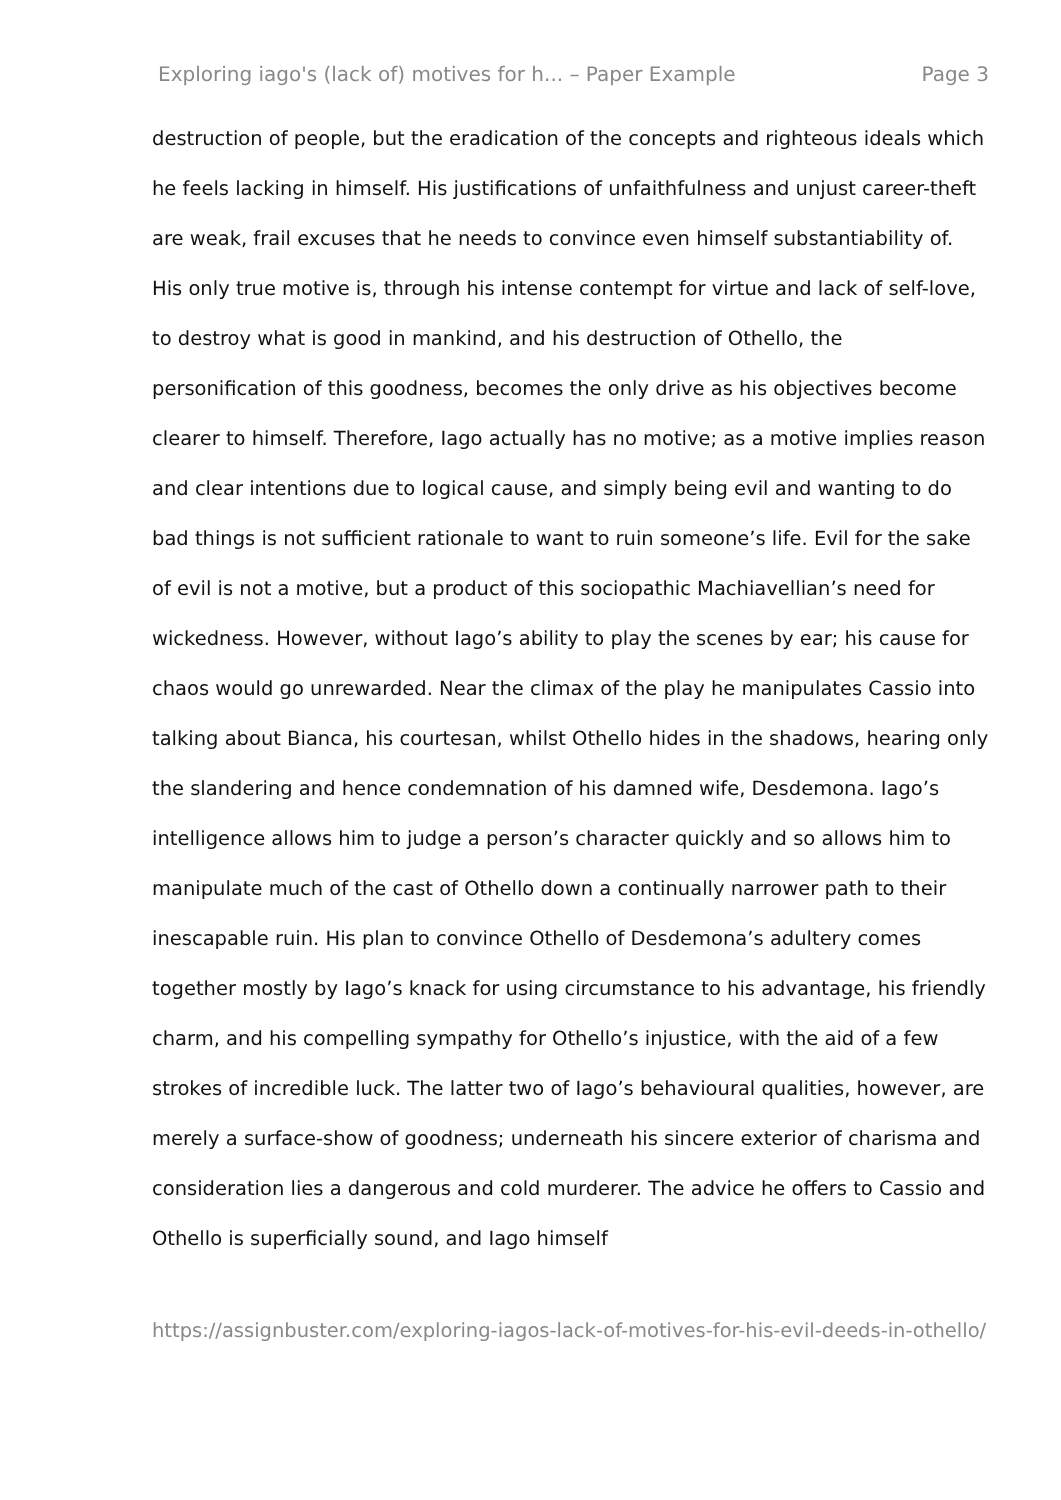Exploring iago's (lack of) motives for h... – Paper Example Page 3
destruction of people, but the eradication of the concepts and righteous ideals which he feels lacking in himself. His justifications of unfaithfulness and unjust career-theft are weak, frail excuses that he needs to convince even himself substantiability of. His only true motive is, through his intense contempt for virtue and lack of self-love, to destroy what is good in mankind, and his destruction of Othello, the personification of this goodness, becomes the only drive as his objectives become clearer to himself. Therefore, Iago actually has no motive; as a motive implies reason and clear intentions due to logical cause, and simply being evil and wanting to do bad things is not sufficient rationale to want to ruin someone’s life. Evil for the sake of evil is not a motive, but a product of this sociopathic Machiavellian’s need for wickedness. However, without Iago’s ability to play the scenes by ear; his cause for chaos would go unrewarded. Near the climax of the play he manipulates Cassio into talking about Bianca, his courtesan, whilst Othello hides in the shadows, hearing only the slandering and hence condemnation of his damned wife, Desdemona. Iago’s intelligence allows him to judge a person’s character quickly and so allows him to manipulate much of the cast of Othello down a continually narrower path to their inescapable ruin. His plan to convince Othello of Desdemona’s adultery comes together mostly by Iago’s knack for using circumstance to his advantage, his friendly charm, and his compelling sympathy for Othello’s injustice, with the aid of a few strokes of incredible luck. The latter two of Iago’s behavioural qualities, however, are merely a surface-show of goodness; underneath his sincere exterior of charisma and consideration lies a dangerous and cold murderer. The advice he offers to Cassio and Othello is superficially sound, and Iago himself
https://assignbuster.com/exploring-iagos-lack-of-motives-for-his-evil-deeds-in-othello/